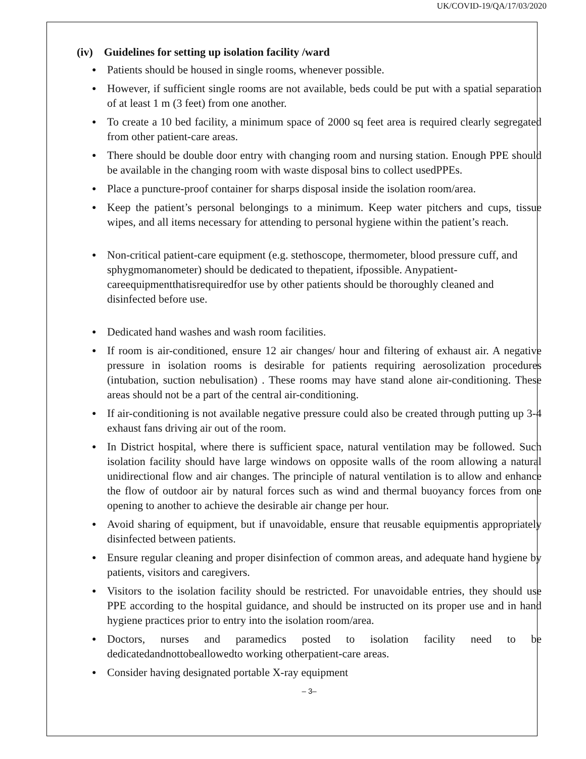UK/COVID-19/QA/17/03/2020
(iv) Guidelines for setting up isolation facility /ward
● Patients should be housed in single rooms, whenever possible.
● However, if sufficient single rooms are not available, beds could be put with a spatial separation of at least 1 m (3 feet) from one another.
● To create a 10 bed facility, a minimum space of 2000 sq feet area is required clearly segregated from other patient-care areas.
● There should be double door entry with changing room and nursing station. Enough PPE should be available in the changing room with waste disposal bins to collect usedPPEs.
● Place a puncture-proof container for sharps disposal inside the isolation room/area.
● Keep the patient’s personal belongings to a minimum. Keep water pitchers and cups, tissue wipes, and all items necessary for attending to personal hygiene within the patient’s reach.
● Non-critical patient-care equipment (e.g. stethoscope, thermometer, blood pressure cuff, and sphygmomanometer) should be dedicated to thepatient, ifpossible. Anypatient-careequipmentthatisrequiredfor use by other patients should be thoroughly cleaned and disinfected before use.
● Dedicated hand washes and wash room facilities.
● If room is air-conditioned, ensure 12 air changes/ hour and filtering of exhaust air. A negative pressure in isolation rooms is desirable for patients requiring aerosolization procedures (intubation, suction nebulisation) . These rooms may have stand alone air-conditioning. These areas should not be a part of the central air-conditioning.
● If air-conditioning is not available negative pressure could also be created through putting up 3-4 exhaust fans driving air out of the room.
● In District hospital, where there is sufficient space, natural ventilation may be followed. Such isolation facility should have large windows on opposite walls of the room allowing a natural unidirectional flow and air changes. The principle of natural ventilation is to allow and enhance the flow of outdoor air by natural forces such as wind and thermal buoyancy forces from one opening to another to achieve the desirable air change per hour.
● Avoid sharing of equipment, but if unavoidable, ensure that reusable equipmentis appropriately disinfected between patients.
● Ensure regular cleaning and proper disinfection of common areas, and adequate hand hygiene by patients, visitors and caregivers.
● Visitors to the isolation facility should be restricted. For unavoidable entries, they should use PPE according to the hospital guidance, and should be instructed on its proper use and in hand hygiene practices prior to entry into the isolation room/area.
● Doctors, nurses and paramedics posted to isolation facility need to be dedicatedandnottobeallowedto working otherpatient-care areas.
● Consider having designated portable X-ray equipment
– 3–